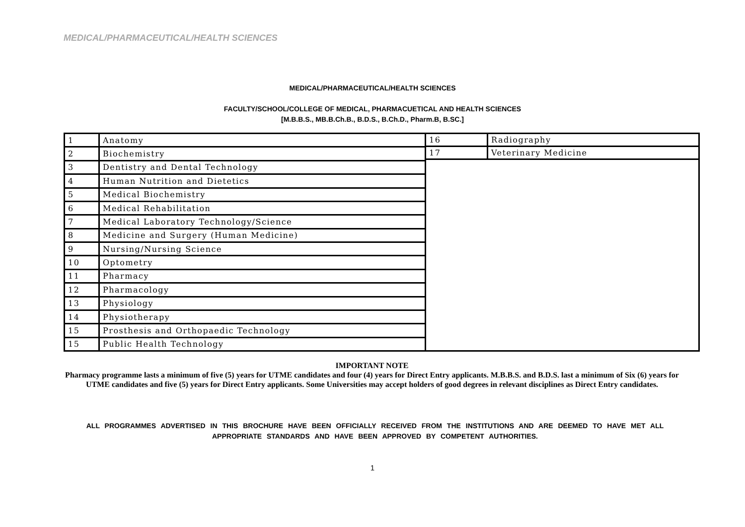MEDICAL/PHARMACEUTICAL/HEALTH SCIENCES
MEDICAL/PHARMACEUTICAL/HEALTH SCIENCES
FACULTY/SCHOOL/COLLEGE OF MEDICAL, PHARMACUETICAL AND HEALTH SCIENCES
[M.B.B.S., MB.B.Ch.B., B.D.S., B.Ch.D., Pharm.B, B.SC.]
| 1 | Anatomy |
| 2 | Biochemistry |
| 3 | Dentistry and Dental Technology |
| 4 | Human Nutrition and Dietetics |
| 5 | Medical Biochemistry |
| 6 | Medical Rehabilitation |
| 7 | Medical Laboratory Technology/Science |
| 8 | Medicine and Surgery (Human Medicine) |
| 9 | Nursing/Nursing Science |
| 10 | Optometry |
| 11 | Pharmacy |
| 12 | Pharmacology |
| 13 | Physiology |
| 14 | Physiotherapy |
| 15 | Prosthesis and Orthopaedic Technology |
| 15 | Public Health Technology |
| 16 | Radiography |
| 17 | Veterinary Medicine |
IMPORTANT NOTE
Pharmacy programme lasts a minimum of five (5) years for UTME candidates and four (4) years for Direct Entry applicants. M.B.B.S. and B.D.S. last a minimum of Six (6) years for UTME candidates and five (5) years for Direct Entry applicants. Some Universities may accept holders of good degrees in relevant disciplines as Direct Entry candidates.
ALL PROGRAMMES ADVERTISED IN THIS BROCHURE HAVE BEEN OFFICIALLY RECEIVED FROM THE INSTITUTIONS AND ARE DEEMED TO HAVE MET ALL APPROPRIATE STANDARDS AND HAVE BEEN APPROVED BY COMPETENT AUTHORITIES.
1